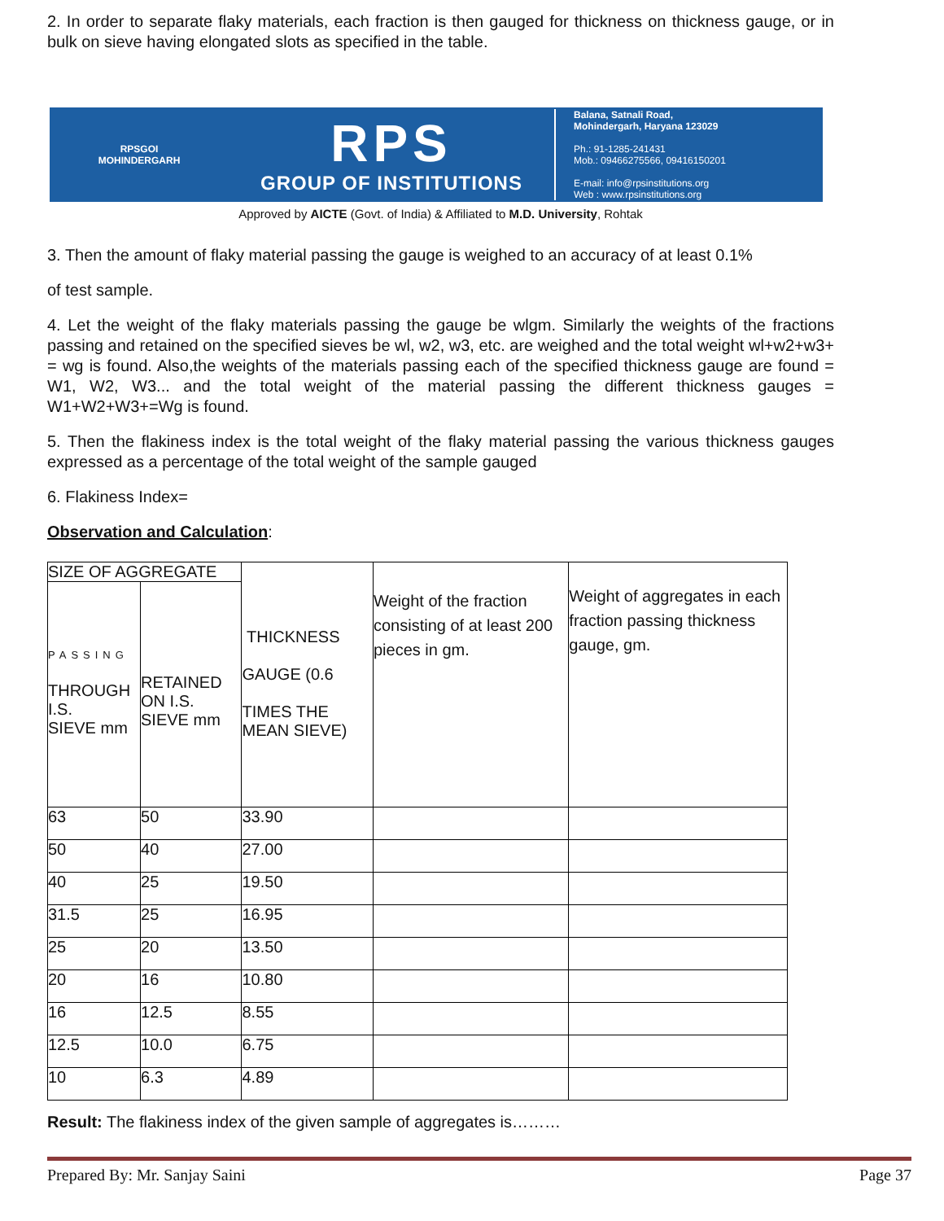2. In order to separate flaky materials, each fraction is then gauged for thickness on thickness gauge, or in bulk on sieve having elongated slots as specified in the table.
RPSGOI
MOHINDERGARH
RPS
GROUP OF INSTITUTIONS
Balana, Satnali Road,
Mohindergarh, Haryana 123029
Ph.: 91-1285-241431
Mob.: 09466275566, 09416150201
E-mail: info@rpsinstitutions.org
Web : www.rpsinstitutions.org
Approved by AICTE (Govt. of India) & Affiliated to M.D. University, Rohtak
3. Then the amount of flaky material passing the gauge is weighed to an accuracy of at least 0.1%
of test sample.
4. Let the weight of the flaky materials passing the gauge be wlgm. Similarly the weights of the fractions passing and retained on the specified sieves be wl, w2, w3, etc. are weighed and the total weight wl+w2+w3+ = wg is found. Also,the weights of the materials passing each of the specified thickness gauge are found = W1, W2, W3... and the total weight of the material passing the different thickness gauges = W1+W2+W3+=Wg is found.
5. Then the flakiness index is the total weight of the flaky material passing the various thickness gauges expressed as a percentage of the total weight of the sample gauged
6. Flakiness Index=
Observation and Calculation:
| SIZE OF AGGREGATE | | THICKNESS GAUGE (0.6 TIMES THE MEAN SIEVE) | Weight of the fraction consisting of at least 200 pieces in gm. | Weight of aggregates in each fraction passing thickness gauge, gm. |
| PASSING THROUGH I.S. SIEVE mm | RETAINED ON I.S. SIEVE mm | | | |
| 63 | 50 | 33.90 | | |
| 50 | 40 | 27.00 | | |
| 40 | 25 | 19.50 | | |
| 31.5 | 25 | 16.95 | | |
| 25 | 20 | 13.50 | | |
| 20 | 16 | 10.80 | | |
| 16 | 12.5 | 8.55 | | |
| 12.5 | 10.0 | 6.75 | | |
| 10 | 6.3 | 4.89 | | |
Result: The flakiness index of the given sample of aggregates is………
Prepared By: Mr. Sanjay Saini Page 37